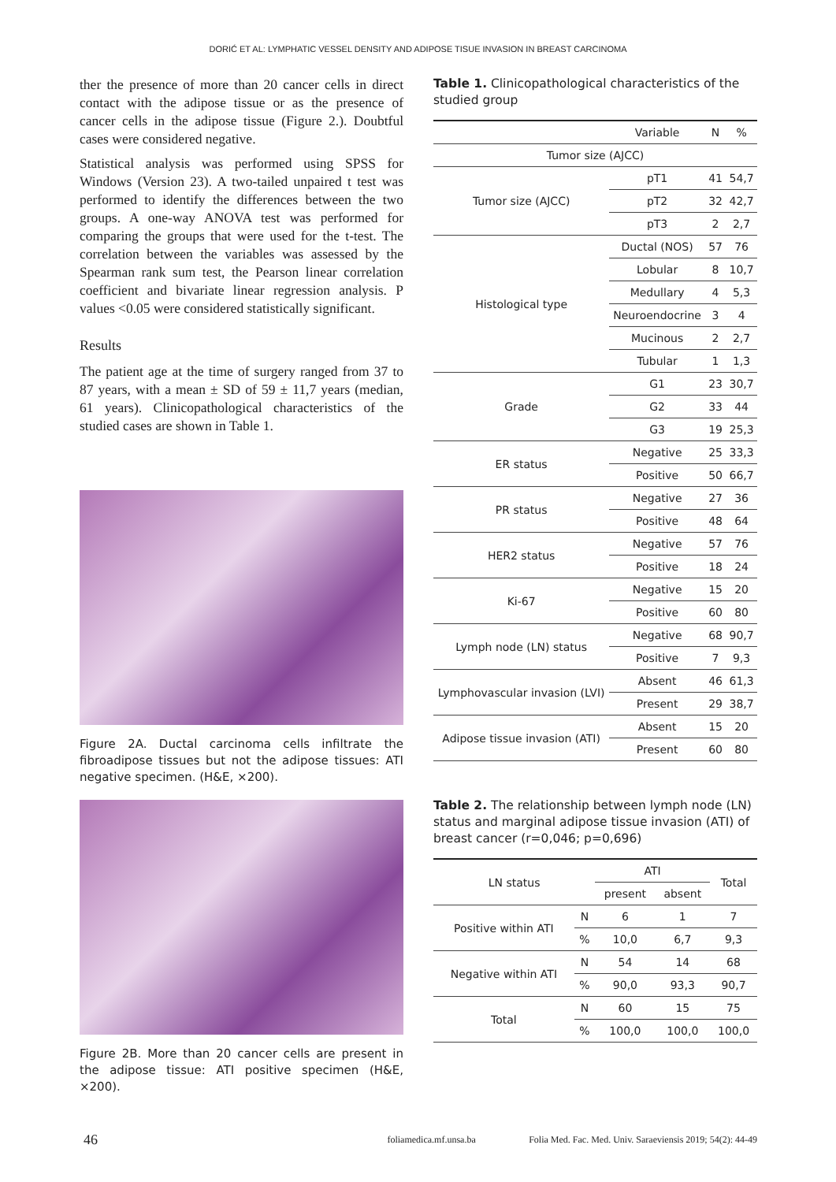DORIĆ ET AL: LYMPHATIC VESSEL DENSITY AND ADIPOSE TISUE INVASION IN BREAST CARCINOMA
ther the presence of more than 20 cancer cells in direct contact with the adipose tissue or as the presence of cancer cells in the adipose tissue (Figure 2.). Doubtful cases were considered negative.
Statistical analysis was performed using SPSS for Windows (Version 23). A two-tailed unpaired t test was performed to identify the differences between the two groups. A one-way ANOVA test was performed for comparing the groups that were used for the t-test. The correlation between the variables was assessed by the Spearman rank sum test, the Pearson linear correlation coefficient and bivariate linear regression analysis. P values <0.05 were considered statistically significant.
Results
The patient age at the time of surgery ranged from 37 to 87 years, with a mean ± SD of 59 ± 11,7 years (median, 61 years). Clinicopathological characteristics of the studied cases are shown in Table 1.
Figure 2A. Ductal carcinoma cells infiltrate the fibroadipose tissues but not the adipose tissues: ATI negative specimen. (H&E, ×200).
Figure 2B. More than 20 cancer cells are present in the adipose tissue: ATI positive specimen (H&E, ×200).
Table 1. Clinicopathological characteristics of the studied group
| | Variable | N | % |
| Tumor size (AJCC) | | | |
| Tumor size (AJCC) | pT1 | 41 | 54,7 |
| | pT2 | 32 | 42,7 |
| | pT3 | 2 | 2,7 |
| Histological type | Ductal (NOS) | 57 | 76 |
| | Lobular | 8 | 10,7 |
| | Medullary | 4 | 5,3 |
| | Neuroendocrine | 3 | 4 |
| | Mucinous | 2 | 2,7 |
| | Tubular | 1 | 1,3 |
| Grade | G1 | 23 | 30,7 |
| | G2 | 33 | 44 |
| | G3 | 19 | 25,3 |
| ER status | Negative | 25 | 33,3 |
| | Positive | 50 | 66,7 |
| PR status | Negative | 27 | 36 |
| | Positive | 48 | 64 |
| HER2 status | Negative | 57 | 76 |
| | Positive | 18 | 24 |
| Ki-67 | Negative | 15 | 20 |
| | Positive | 60 | 80 |
| Lymph node (LN) status | Negative | 68 | 90,7 |
| | Positive | 7 | 9,3 |
| Lymphovascular invasion (LVI) | Absent | 46 | 61,3 |
| | Present | 29 | 38,7 |
| Adipose tissue invasion (ATI) | Absent | 15 | 20 |
| | Present | 60 | 80 |
Table 2. The relationship between lymph node (LN) status and marginal adipose tissue invasion (ATI) of breast cancer (r=0,046; p=0,696)
| LN status | | ATI | | Total |
| --- | --- | --- | --- | --- |
| | | present | absent | |
| Positive within ATI | N | 6 | 1 | 7 |
| | % | 10,0 | 6,7 | 9,3 |
| Negative within ATI | N | 54 | 14 | 68 |
| | % | 90,0 | 93,3 | 90,7 |
| Total | N | 60 | 15 | 75 |
| | % | 100,0 | 100,0 | 100,0 |
46 foliamedica.mf.unsa.ba Folia Med. Fac. Med. Univ. Saraeviensis 2019; 54(2): 44-49